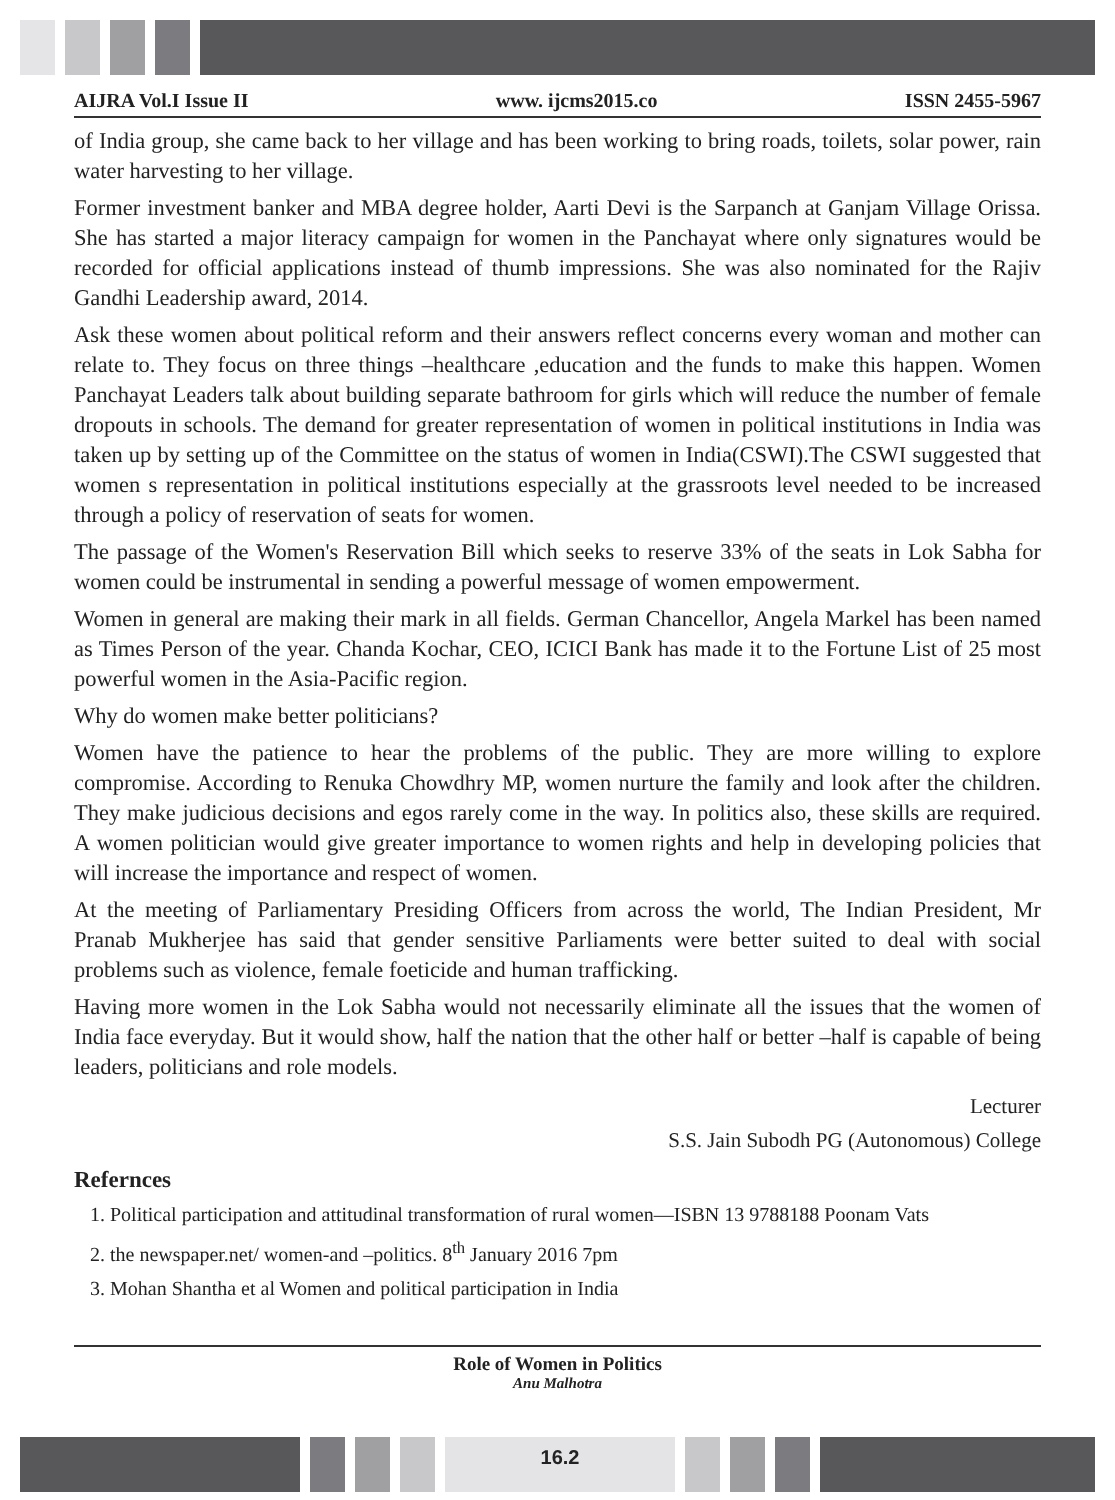AIJRA Vol.I Issue II www. ijcms2015.co ISSN 2455-5967
of India group, she came back to her village and has been working to bring roads, toilets, solar power, rain water harvesting to her village.
Former investment banker and MBA degree holder, Aarti Devi is the Sarpanch at Ganjam Village Orissa. She has started a major literacy campaign for women in the Panchayat where only signatures would be recorded for official applications instead of thumb impressions. She was also nominated for the Rajiv Gandhi Leadership award, 2014.
Ask these women about political reform and their answers reflect concerns every woman and mother can relate to. They focus on three things –healthcare ,education and the funds to make this happen. Women Panchayat Leaders talk about building separate bathroom for girls which will reduce the number of female dropouts in schools. The demand for greater representation of women in political institutions in India was taken up by setting up of the Committee on the status of women in India(CSWI).The CSWI suggested that women s representation in political institutions especially at the grassroots level needed to be increased through a policy of reservation of seats for women.
The passage of the Women's Reservation Bill which seeks to reserve 33% of the seats in Lok Sabha for women could be instrumental in sending a powerful message of women empowerment.
Women in general are making their mark in all fields. German Chancellor, Angela Markel has been named as Times Person of the year. Chanda Kochar, CEO, ICICI Bank has made it to the Fortune List of 25 most powerful women in the Asia-Pacific region.
Why do women make better politicians?
Women have the patience to hear the problems of the public. They are more willing to explore compromise. According to Renuka Chowdhry MP, women nurture the family and look after the children. They make judicious decisions and egos rarely come in the way. In politics also, these skills are required. A women politician would give greater importance to women rights and help in developing policies that will increase the importance and respect of women.
At the meeting of Parliamentary Presiding Officers from across the world, The Indian President, Mr Pranab Mukherjee has said that gender sensitive Parliaments were better suited to deal with social problems such as violence, female foeticide and human trafficking.
Having more women in the Lok Sabha would not necessarily eliminate all the issues that the women of India face everyday. But it would show, half the nation that the other half or better –half is capable of being leaders, politicians and role models.
Lecturer
S.S. Jain Subodh PG (Autonomous) College
Refernces
1. Political participation and attitudinal transformation of rural women—ISBN 13 9788188 Poonam Vats
2. the newspaper.net/ women-and –politics. 8<sup>th</sup> January 2016 7pm
3. Mohan Shantha et al Women and political participation in India
Role of Women in Politics
Anu Malhotra
16.2